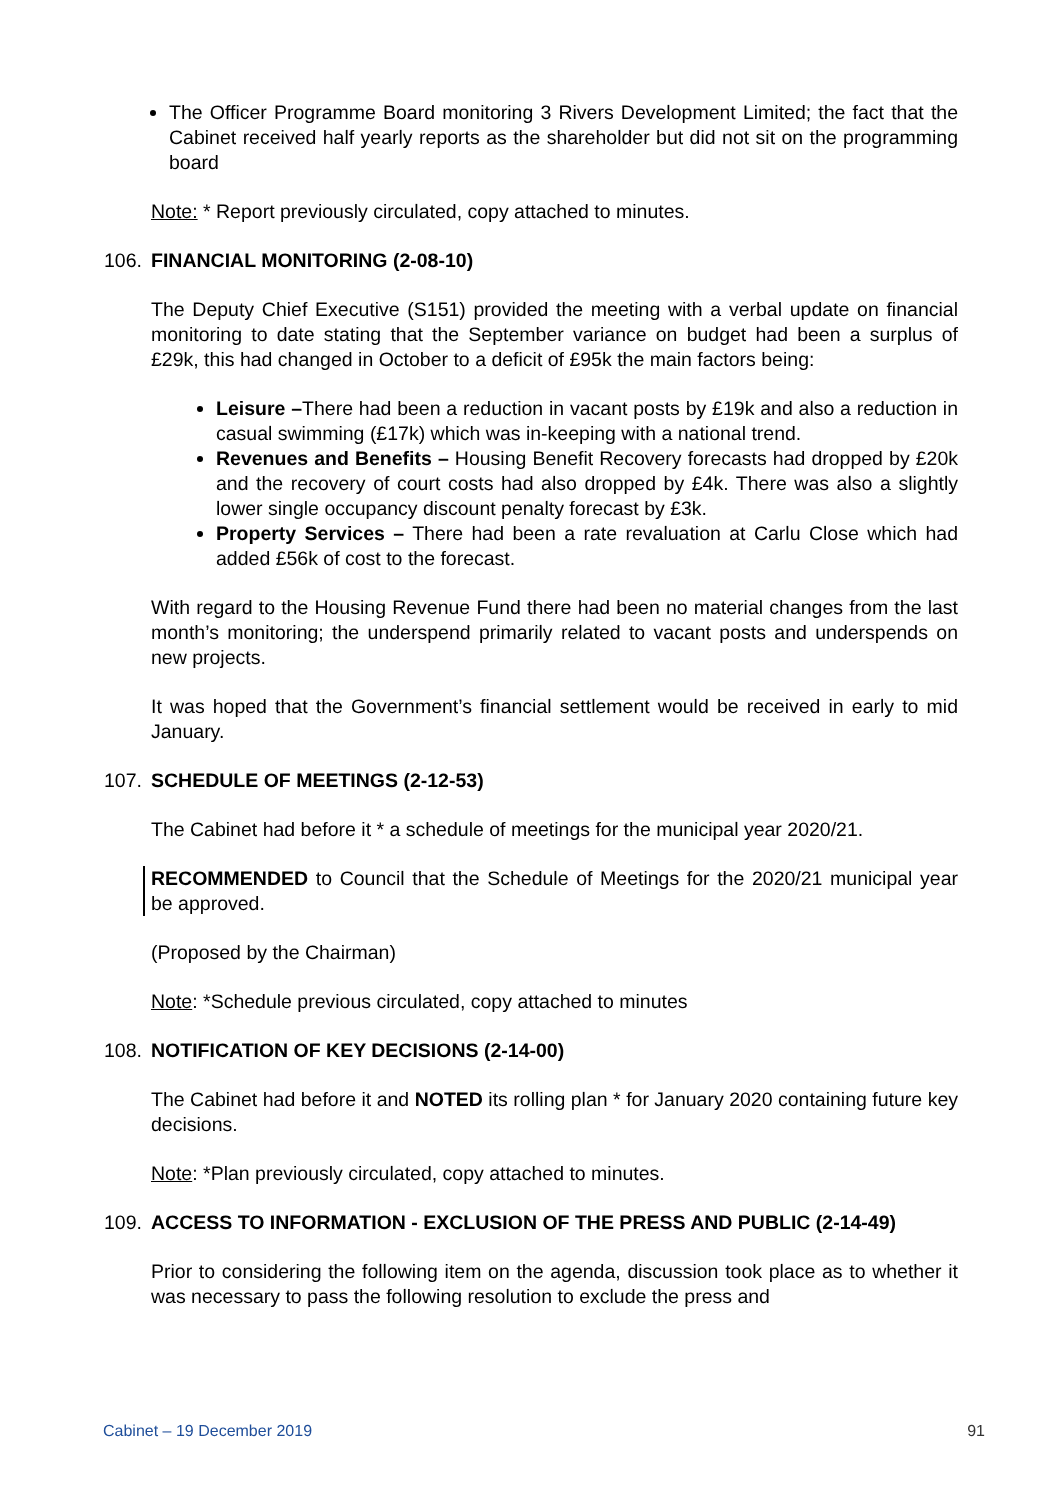The Officer Programme Board monitoring 3 Rivers Development Limited; the fact that the Cabinet received half yearly reports as the shareholder but did not sit on the programming board
Note: * Report previously circulated, copy attached to minutes.
106. FINANCIAL MONITORING (2-08-10)
The Deputy Chief Executive (S151) provided the meeting with a verbal update on financial monitoring to date stating that the September variance on budget had been a surplus of £29k, this had changed in October to a deficit of £95k the main factors being:
Leisure –There had been a reduction in vacant posts by £19k and also a reduction in casual swimming (£17k) which was in-keeping with a national trend.
Revenues and Benefits – Housing Benefit Recovery forecasts had dropped by £20k and the recovery of court costs had also dropped by £4k. There was also a slightly lower single occupancy discount penalty forecast by £3k.
Property Services – There had been a rate revaluation at Carlu Close which had added £56k of cost to the forecast.
With regard to the Housing Revenue Fund there had been no material changes from the last month’s monitoring; the underspend primarily related to vacant posts and underspends on new projects.
It was hoped that the Government’s financial settlement would be received in early to mid January.
107. SCHEDULE OF MEETINGS (2-12-53)
The Cabinet had before it * a schedule of meetings for the municipal year 2020/21.
RECOMMENDED to Council that the Schedule of Meetings for the 2020/21 municipal year be approved.
(Proposed by the Chairman)
Note: *Schedule previous circulated, copy attached to minutes
108. NOTIFICATION OF KEY DECISIONS (2-14-00)
The Cabinet had before it and NOTED its rolling plan * for January 2020 containing future key decisions.
Note: *Plan previously circulated, copy attached to minutes.
109. ACCESS TO INFORMATION - EXCLUSION OF THE PRESS AND PUBLIC (2-14-49)
Prior to considering the following item on the agenda, discussion took place as to whether it was necessary to pass the following resolution to exclude the press and
Cabinet – 19 December 2019 91